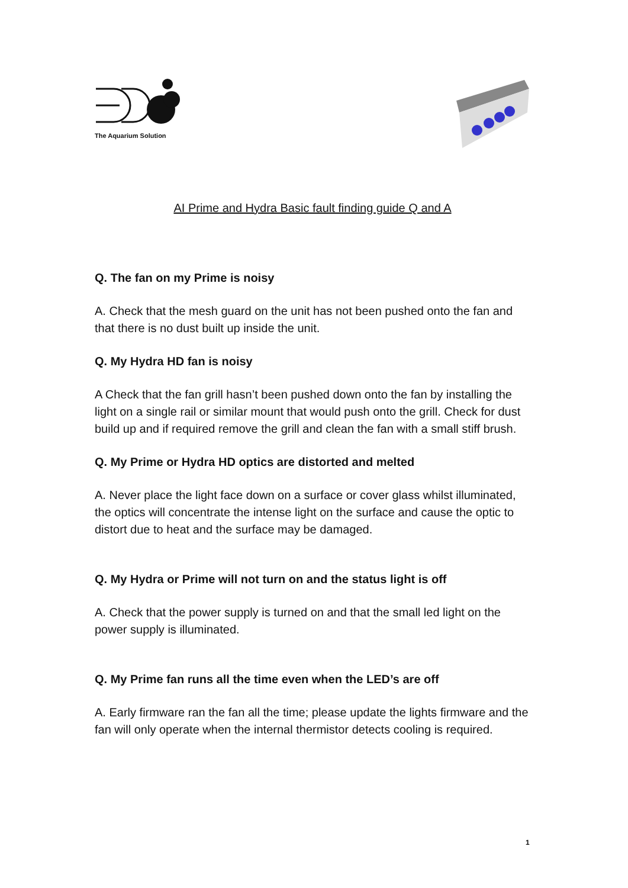The Aquarium Solution
AI Prime and Hydra Basic fault finding guide Q and A
Q. The fan on my Prime is noisy
A. Check that the mesh guard on the unit has not been pushed onto the fan and that there is no dust built up inside the unit.
Q. My Hydra HD fan is noisy
A Check that the fan grill hasn’t been pushed down onto the fan by installing the light on a single rail or similar mount that would push onto the grill. Check for dust build up and if required remove the grill and clean the fan with a small stiff brush.
Q. My Prime or Hydra HD optics are distorted and melted
A. Never place the light face down on a surface or cover glass whilst illuminated, the optics will concentrate the intense light on the surface and cause the optic to distort due to heat and the surface may be damaged.
Q. My Hydra or Prime will not turn on and the status light is off
A. Check that the power supply is turned on and that the small led light on the power supply is illuminated.
Q. My Prime fan runs all the time even when the LED’s are off
A. Early firmware ran the fan all the time; please update the lights firmware and the fan will only operate when the internal thermistor detects cooling is required.
1